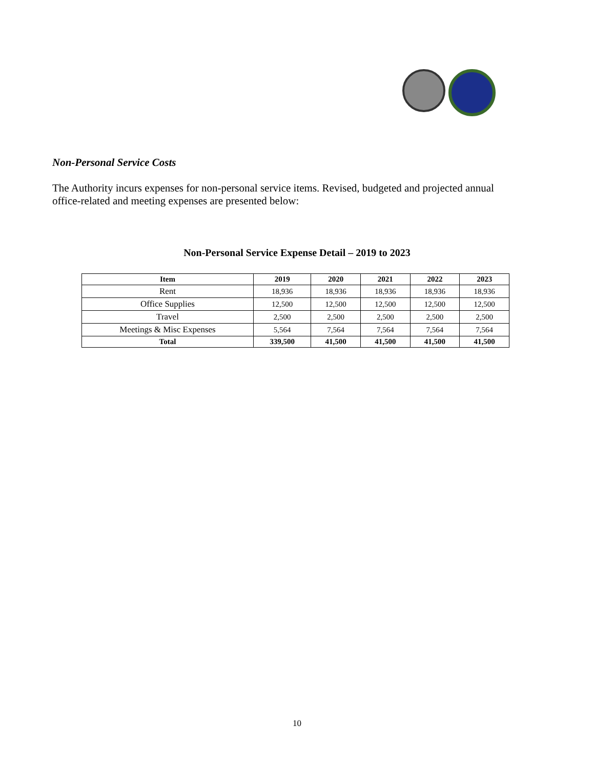Non-Personal Service Costs
The Authority incurs expenses for non-personal service items. Revised, budgeted and projected annual office-related and meeting expenses are presented below:
Non-Personal Service Expense Detail – 2019 to 2023
| Item | 2019 | 2020 | 2021 | 2022 | 2023 |
| --- | --- | --- | --- | --- | --- |
| Rent | 18,936 | 18,936 | 18,936 | 18,936 | 18,936 |
| Office Supplies | 12,500 | 12,500 | 12,500 | 12,500 | 12,500 |
| Travel | 2,500 | 2,500 | 2,500 | 2,500 | 2,500 |
| Meetings & Misc Expenses | 5,564 | 7,564 | 7,564 | 7,564 | 7,564 |
| Total | 339,500 | 41,500 | 41,500 | 41,500 | 41,500 |
10